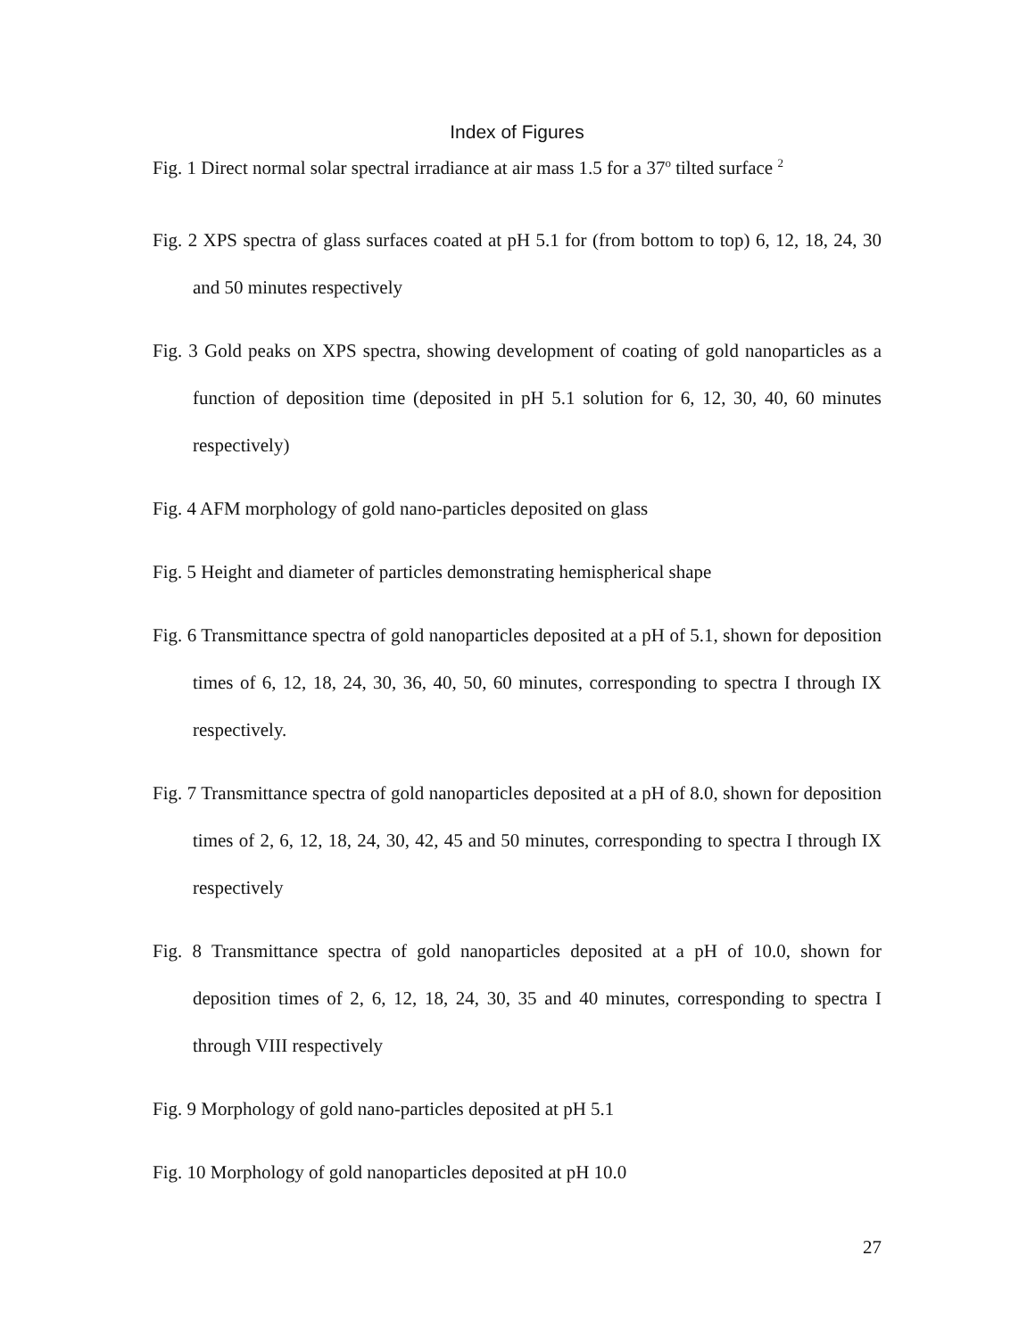Index of Figures
Fig. 1 Direct normal solar spectral irradiance at air mass 1.5 for a 37<sup>o</sup> tilted surface <sup>2</sup>
Fig. 2 XPS spectra of glass surfaces coated at pH 5.1 for (from bottom to top) 6, 12, 18, 24, 30 and 50 minutes respectively
Fig. 3 Gold peaks on XPS spectra, showing development of coating of gold nanoparticles as a function of deposition time (deposited in pH 5.1 solution for 6, 12, 30, 40, 60 minutes respectively)
Fig. 4 AFM morphology of gold nano-particles deposited on glass
Fig. 5 Height and diameter of particles demonstrating hemispherical shape
Fig. 6 Transmittance spectra of gold nanoparticles deposited at a pH of 5.1, shown for deposition times of 6, 12, 18, 24, 30, 36, 40, 50, 60 minutes, corresponding to spectra I through IX respectively.
Fig. 7 Transmittance spectra of gold nanoparticles deposited at a pH of 8.0, shown for deposition times of 2, 6, 12, 18, 24, 30, 42, 45 and 50 minutes, corresponding to spectra I through IX respectively
Fig. 8 Transmittance spectra of gold nanoparticles deposited at a pH of 10.0, shown for deposition times of 2, 6, 12, 18, 24, 30, 35 and 40 minutes, corresponding to spectra I through VIII respectively
Fig. 9 Morphology of gold nano-particles deposited at pH 5.1
Fig. 10 Morphology of gold nanoparticles deposited at pH 10.0
27